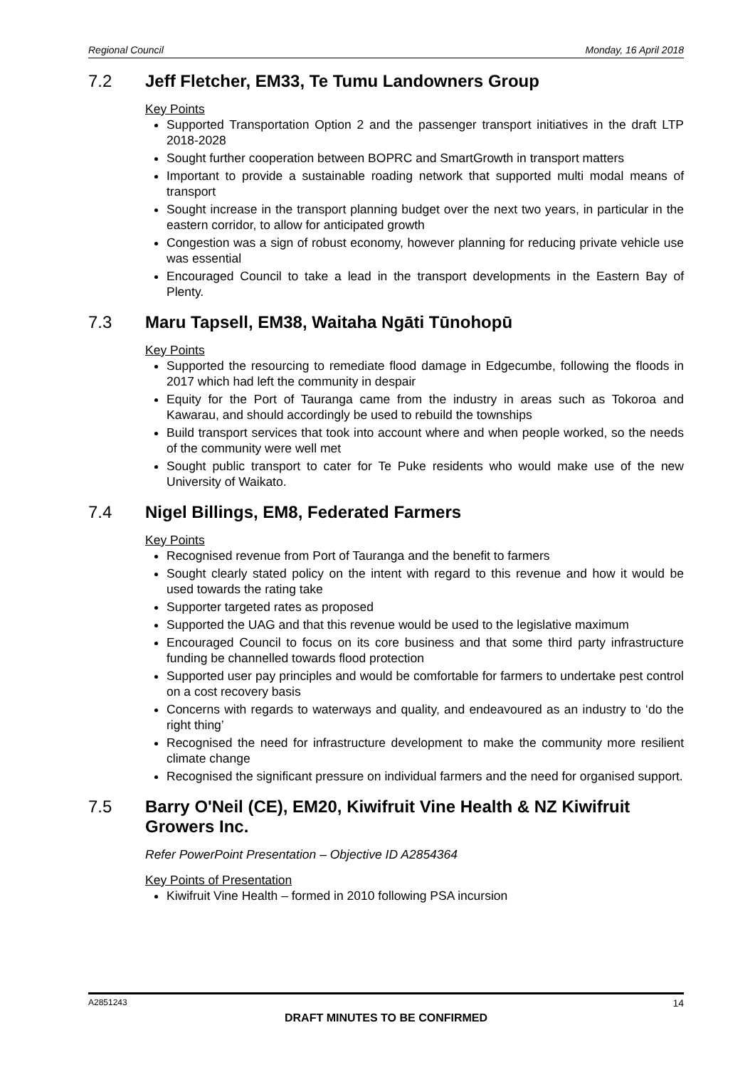Regional Council Monday, 16 April 2018
7.2 Jeff Fletcher, EM33, Te Tumu Landowners Group
Key Points
Supported Transportation Option 2 and the passenger transport initiatives in the draft LTP 2018-2028
Sought further cooperation between BOPRC and SmartGrowth in transport matters
Important to provide a sustainable roading network that supported multi modal means of transport
Sought increase in the transport planning budget over the next two years, in particular in the eastern corridor, to allow for anticipated growth
Congestion was a sign of robust economy, however planning for reducing private vehicle use was essential
Encouraged Council to take a lead in the transport developments in the Eastern Bay of Plenty.
7.3 Maru Tapsell, EM38, Waitaha Ngāti Tūnohopū
Key Points
Supported the resourcing to remediate flood damage in Edgecumbe, following the floods in 2017 which had left the community in despair
Equity for the Port of Tauranga came from the industry in areas such as Tokoroa and Kawarau, and should accordingly be used to rebuild the townships
Build transport services that took into account where and when people worked, so the needs of the community were well met
Sought public transport to cater for Te Puke residents who would make use of the new University of Waikato.
7.4 Nigel Billings, EM8, Federated Farmers
Key Points
Recognised revenue from Port of Tauranga and the benefit to farmers
Sought clearly stated policy on the intent with regard to this revenue and how it would be used towards the rating take
Supporter targeted rates as proposed
Supported the UAG and that this revenue would be used to the legislative maximum
Encouraged Council to focus on its core business and that some third party infrastructure funding be channelled towards flood protection
Supported user pay principles and would be comfortable for farmers to undertake pest control on a cost recovery basis
Concerns with regards to waterways and quality, and endeavoured as an industry to ‘do the right thing’
Recognised the need for infrastructure development to make the community more resilient climate change
Recognised the significant pressure on individual farmers and the need for organised support.
7.5 Barry O'Neil (CE), EM20, Kiwifruit Vine Health & NZ Kiwifruit Growers Inc.
Refer PowerPoint Presentation – Objective ID A2854364
Key Points of Presentation
Kiwifruit Vine Health – formed in 2010 following PSA incursion
A2851243 14
DRAFT MINUTES TO BE CONFIRMED